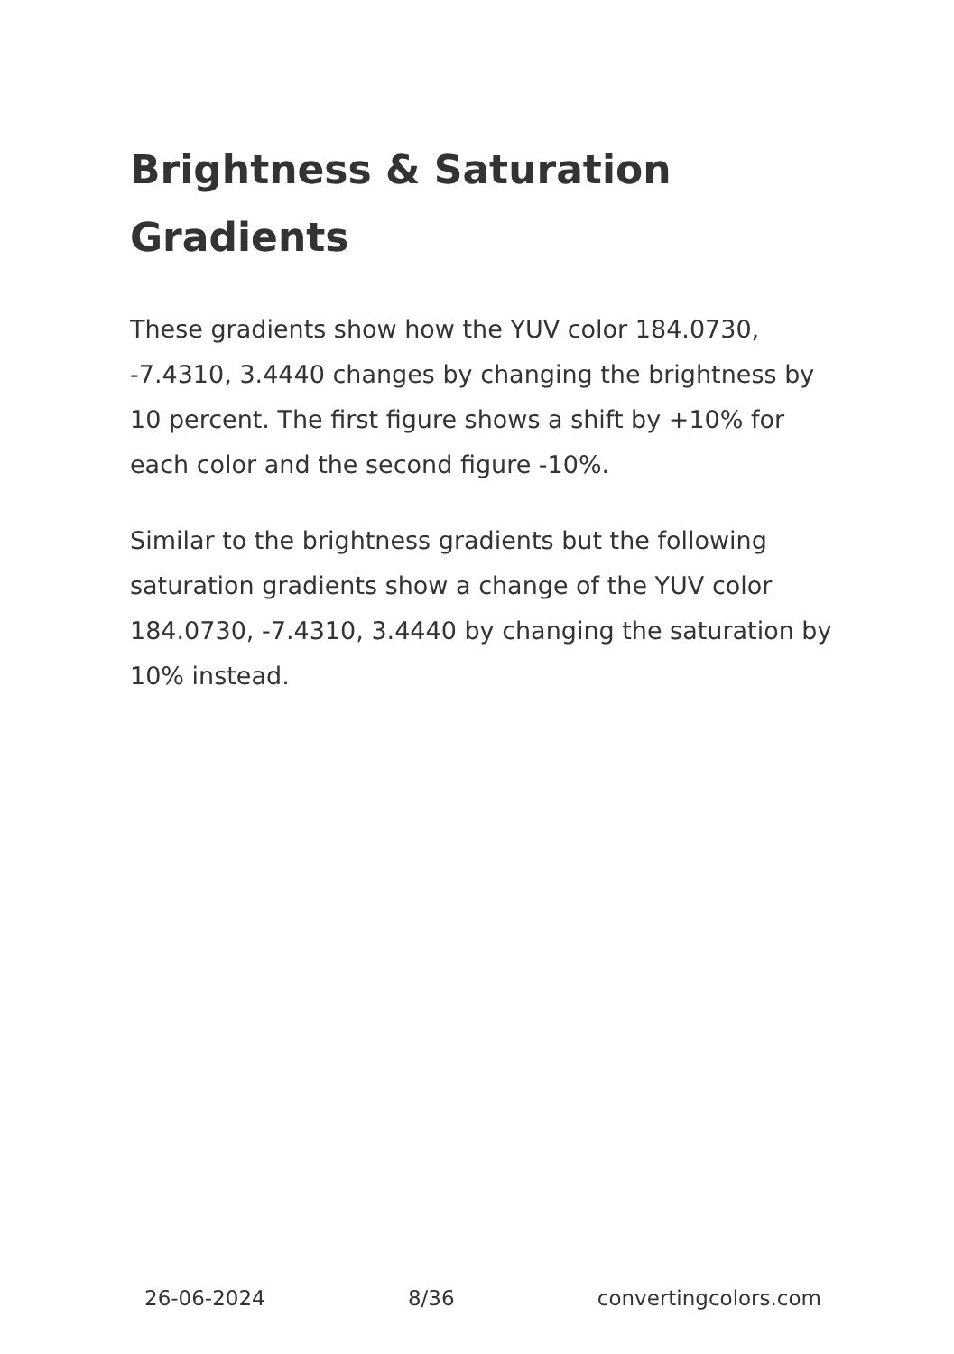Brightness & Saturation Gradients
These gradients show how the YUV color 184.0730, -7.4310, 3.4440 changes by changing the brightness by 10 percent. The first figure shows a shift by +10% for each color and the second figure -10%.
Similar to the brightness gradients but the following saturation gradients show a change of the YUV color 184.0730, -7.4310, 3.4440 by changing the saturation by 10% instead.
26-06-2024 8/36 convertingcolors.com